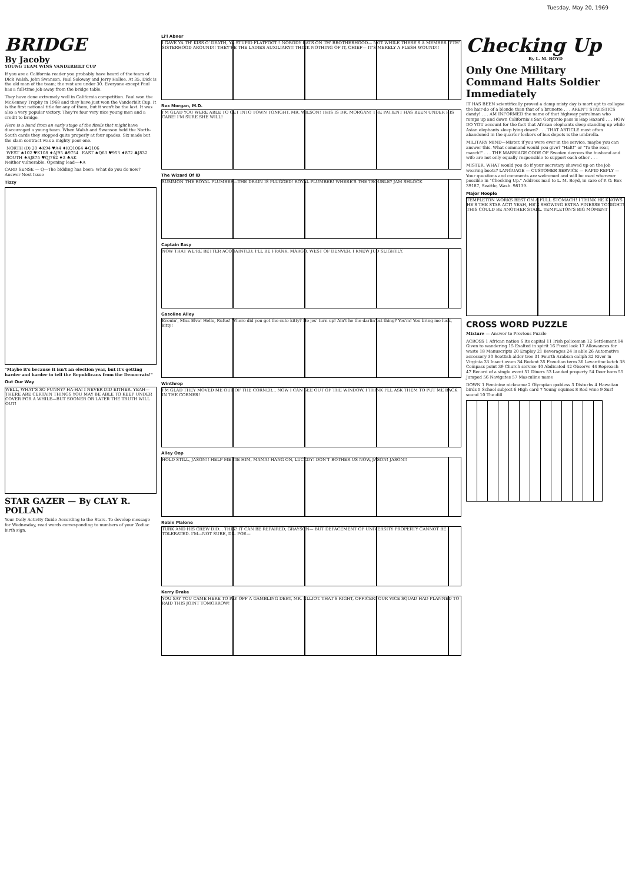Tuesday, May 20, 1969
BRIDGE
By Jacoby
YOUNG TEAM WINS VANDERBILT CUP
If you are a California reader you probably have heard of the team of Dick Walsh, John Swanson, Paul Soloway and Jerry Hallee. At 35, Dick is the old man of the team; the rest are under 30. Everyone except Paul has a full-time job away from the bridge table.
They have done extremely well in California competition. Paul won the McKenney Trophy in 1968 and they have just won the Vanderbilt Cup. It is the first national title for any of them, but it won't be the last. It was also a very popular victory. They're four very nice young men and a credit to bridge.
Here is a hand from an early stage of the finals that might have discouraged a young team. When Walsh and Swanson held the North-South cards they stopped quite properly at four spades. Six made but the slam contract was a mighty poor one.
| NORTH (D) 20 ♠K94 ♥A4 ♦KQ1064 ♣Q106 | |
| WEST ♠102 ♥K108 ♦AJ95 ♣9754 | EAST ♠Q63 ♥953 ♦872 ♣J832 |
| SOUTH ♠AJ875 ♥QJ762 ♦3 ♣AK | |
Neither vulnerable. Opening lead—♦A
CARD SENSE — Q—The bidding has been: What do you do now? Answer Next Issue
Tizzy
"Maybe it's because it isn't an election year, but it's getting harder and harder to tell the Republicans from the Democrats!"
Out Our Way
WELL, WHAT'S SO FUNNY? HA-HA! I NEVER DID EITHER. YEAH—THERE ARE CERTAIN THINGS YOU MAY BE ABLE TO KEEP UNDER COVER FOR A WHILE—BUT SOONER OR LATER THE TRUTH WILL OUT!
STAR GAZER — By CLAY R. POLLAN
Your Daily Activity Guide According to the Stars. To develop message for Wednesday, read words corresponding to numbers of your Zodiac birth sign.
Li'l Abner
I GAVE YA TH' KISS O' DEATH, YA STUPID FLATFOOT!! NOBODY RATS ON TH' BROTHERHOOD— NOT WHILE THERE'S A MEMBER O'TH' SISTERHOOD AROUND!! THEY'RE THE LADIES AUXILIARY!! THINK NOTHING OF IT, CHIEF— IT'S MERELY A FLESH WOUND!!
Rex Morgan, M.D.
I'M GLAD YOU WERE ABLE TO GET INTO TOWN TONIGHT, MR. WILSON! THIS IS DR. MORGAN! THE PATIENT HAS BEEN UNDER HIS CARE! I'M SURE SHE WILL!
The Wizard Of ID
SUMMON THE ROYAL PLUMBER—THE DRAIN IS PLUGGED! ROYAL PLUMBER! WHERE'S THE TROUBLE? JAM SHLOCK
Captain Easy
NOW THAT WE'RE BETTER ACQUAINTED, I'LL BE FRANK, MARGO. WEST OF DENVER. I KNEW JUD SLIGHTLY.
Gasoline Alley
Evenin', Miss Elva! Hello, Rufus! Where did you get the cute kitty? He jes' turn up! Ain't he the darlin'est thing? Yes'm! You bring me luck, kitty!
Winthrop
I'M GLAD THEY MOVED ME OUT OF THE CORNER... NOW I CAN SEE OUT OF THE WINDOW. I THINK I'LL ASK THEM TO PUT ME BACK IN THE CORNER!
Alley Oop
HOLD STILL, JASON!! HELP ME TIE HIM, MAMA! HANG ON, LUCKDY! DON'T BOTHER US NOW, JASON! JASON!!
Robin Malone
TURK AND HIS CREW DID... THIS? IT CAN BE REPAIRED, GRAYSON— BUT DEFACEMENT OF UNIVERSITY PROPERTY CANNOT BE TOLERATED. I'M—NOT SURE, DR. POE—
Kerry Drake
YOU SAY YOU CAME HERE TO PAY OFF A GAMBLING DEBT, MR. ELLIOT. THAT'S RIGHT, OFFICER! OUR VICE SQUAD HAD PLANNED TO RAID THIS JOINT TOMORROW!
Checking Up
By L. M. BOYD
Only One Military Command Halts Soldier Immediately
IT HAS BEEN scientifically proved a damp misty day is mort apt to collapse the hair-do of a blonde than that of a brunette . . . AREN'T STATISTICS dandy! . . . AM INFORMED the name of that highway patrolman who romps up and down California's San Gorgonio pass is Hap Hazard . . . HOW DO YOU account for the fact that African elephants sleep standing up while Asian elephants sleep lying down? . . . THAT ARTICLE most often abandoned in the quarter lockers of bus depots is the umbrella.
MILITARY MIND—Mister, if you were ever in the service, maybe you can answer this. What command would you give? "Halt!" or "To the rear, march!" . . . THE MARRIAGE CODE OF Sweden decrees the husband and wife are not only equally responsible to support each other . . .
MISTER, WHAT would you do if your secretary showed up on the job wearing boots? LANGUAGE — CUSTOMER SERVICE — RAPID REPLY — Your questions and comments are welcomed and will be used wherever possible in "Checking Up." Address mail to L. M. Boyd, in care of P. O. Box 39187, Seattle, Wash. 98139.
Major Hoople
TEMPLETON WORKS BEST ON A FULL STOMACH! I THINK HE KNOWS HE'S THE STAR ACT! YEAH, HE'S SHOWING EXTRA FINESSE TONIGHT! THIS COULD BE ANOTHER STALL. TEMPLETON'S BIG MOMENT
CROSS WORD PUZZLE
Mixture — Answer to Previous Puzzle
ACROSS 1 African nation 6 Its capital 11 Irish policeman 12 Settlement 14 Given to wandering 15 Exalted in spirit 16 Fixed look 17 Allowances for waste 18 Manuscripts 20 Employ 21 Beverages 24 Is able 26 Automotive accessory 30 Scottish alder tree 31 Fourth Arabian caliph 32 River in Virginia 33 Insect ovum 34 Rodent 35 Freudian term 36 Levantine ketch 38 Compass point 39 Church service 40 Abdicated 42 Observe 44 Reproach 47 Record of a single event 51 Diners 53 Landed property 54 Deer horn 55 Jumped 56 Navigates 57 Masculine name
DOWN 1 Feminine nickname 2 Olympian goddess 3 Disturbs 4 Hawaiian birds 5 School subject 6 High card 7 Young equines 8 Red wine 9 Surf sound 10 The dill